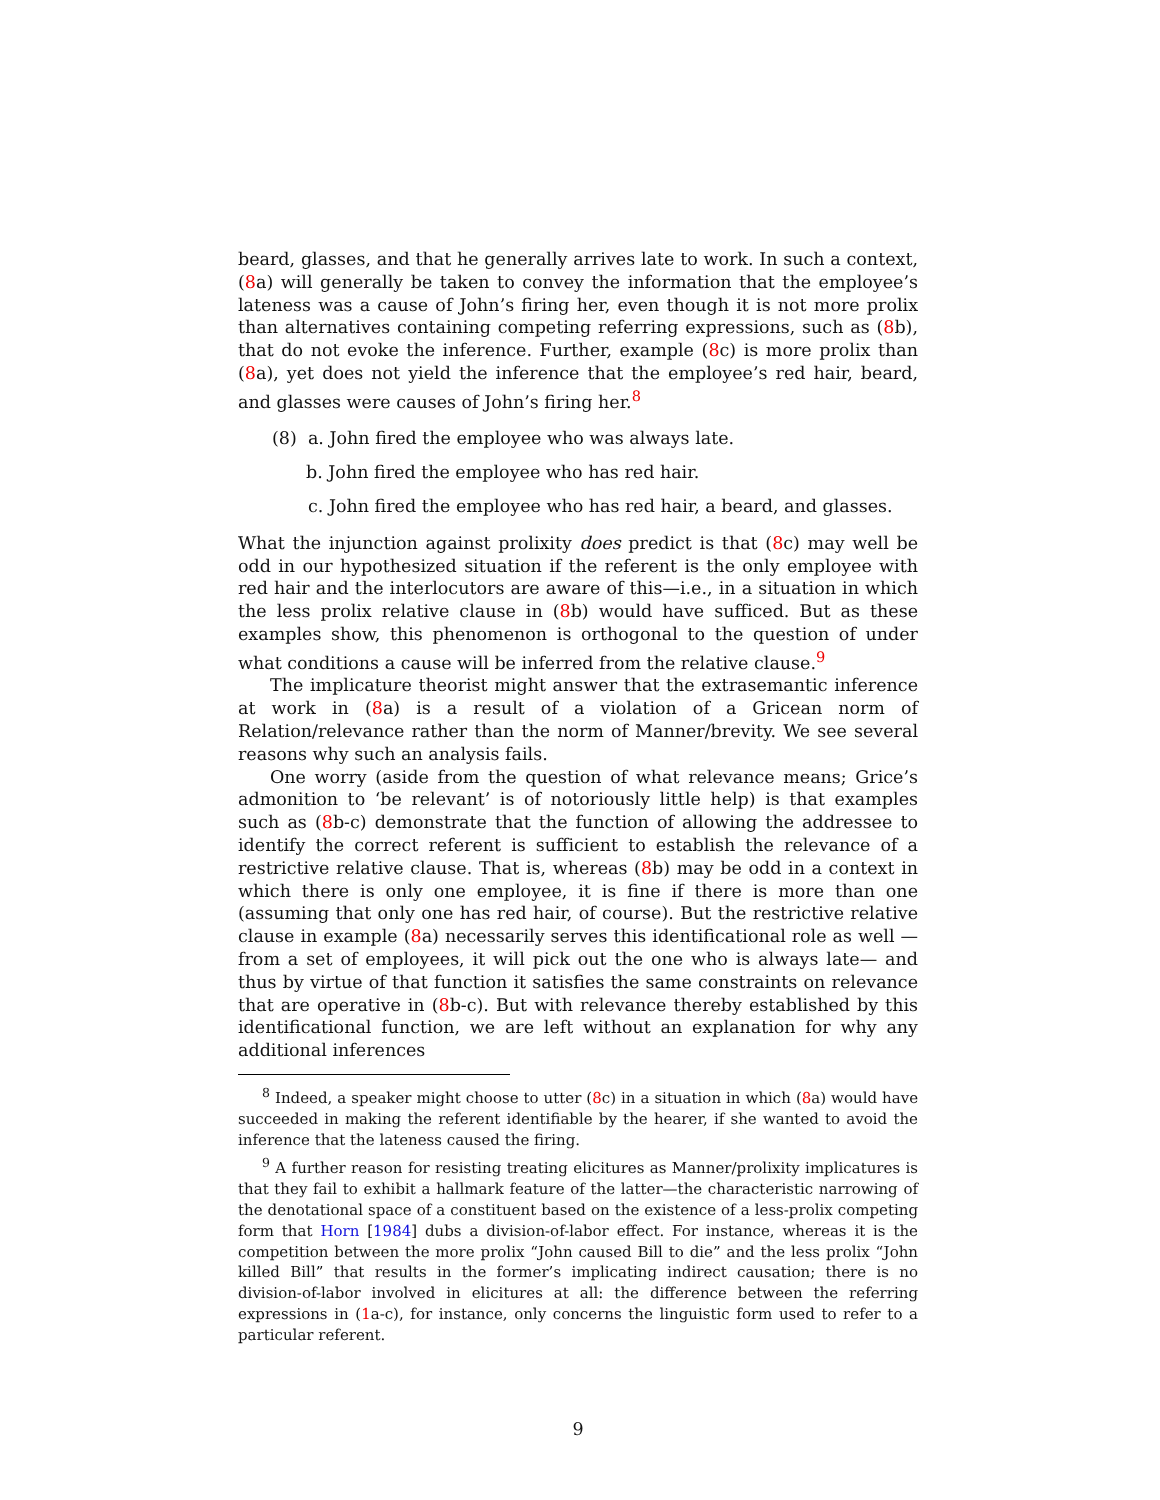beard, glasses, and that he generally arrives late to work. In such a context, (8a) will generally be taken to convey the information that the employee’s lateness was a cause of John’s firing her, even though it is not more prolix than alternatives containing competing referring expressions, such as (8b), that do not evoke the inference. Further, example (8c) is more prolix than (8a), yet does not yield the inference that the employee’s red hair, beard, and glasses were causes of John’s firing her.<sup>8</sup>
(8) a. John fired the employee who was always late.
b. John fired the employee who has red hair.
c. John fired the employee who has red hair, a beard, and glasses.
What the injunction against prolixity does predict is that (8c) may well be odd in our hypothesized situation if the referent is the only employee with red hair and the interlocutors are aware of this—i.e., in a situation in which the less prolix relative clause in (8b) would have sufficed. But as these examples show, this phenomenon is orthogonal to the question of under what conditions a cause will be inferred from the relative clause.<sup>9</sup>
The implicature theorist might answer that the extrasemantic inference at work in (8a) is a result of a violation of a Gricean norm of Relation/relevance rather than the norm of Manner/brevity. We see several reasons why such an analysis fails.
One worry (aside from the question of what relevance means; Grice’s admonition to ‘be relevant’ is of notoriously little help) is that examples such as (8b-c) demonstrate that the function of allowing the addressee to identify the correct referent is sufficient to establish the relevance of a restrictive relative clause. That is, whereas (8b) may be odd in a context in which there is only one employee, it is fine if there is more than one (assuming that only one has red hair, of course). But the restrictive relative clause in example (8a) necessarily serves this identificational role as well —from a set of employees, it will pick out the one who is always late— and thus by virtue of that function it satisfies the same constraints on relevance that are operative in (8b-c). But with relevance thereby established by this identificational function, we are left without an explanation for why any additional inferences
<sup>8</sup> Indeed, a speaker might choose to utter (8c) in a situation in which (8a) would have succeeded in making the referent identifiable by the hearer, if she wanted to avoid the inference that the lateness caused the firing.
<sup>9</sup> A further reason for resisting treating elicitures as Manner/prolixity implicatures is that they fail to exhibit a hallmark feature of the latter—the characteristic narrowing of the denotational space of a constituent based on the existence of a less-prolix competing form that Horn [1984] dubs a division-of-labor effect. For instance, whereas it is the competition between the more prolix “John caused Bill to die” and the less prolix “John killed Bill” that results in the former’s implicating indirect causation; there is no division-of-labor involved in elicitures at all: the difference between the referring expressions in (1a-c), for instance, only concerns the linguistic form used to refer to a particular referent.
9